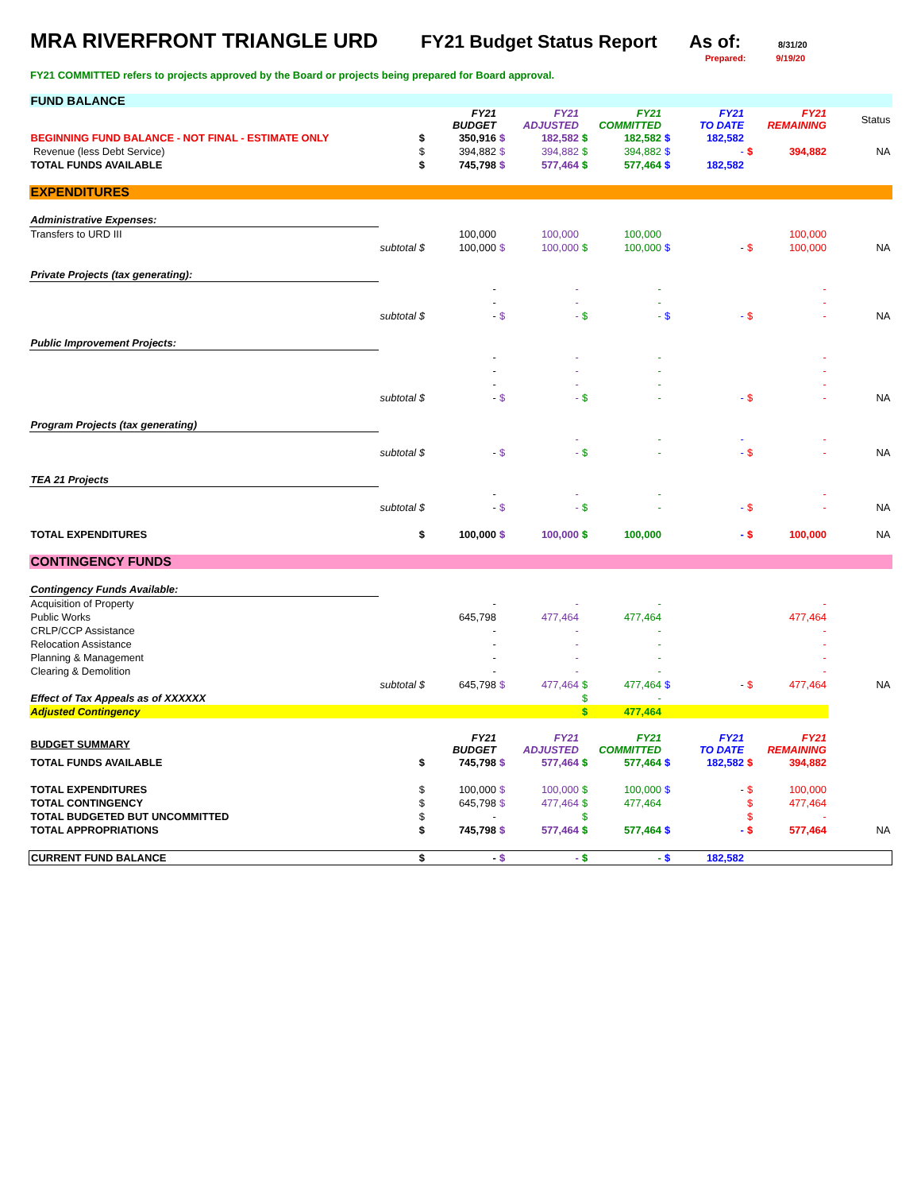MRA RIVERFRONT TRIANGLE URD FY21 Budget Status Report
As of:
8/31/20
Prepared: 9/19/20
FY21 COMMITTED refers to projects approved by the Board or projects being prepared for Board approval.
| FUND BALANCE | | | | | | | | | | | |
| | | FY21 BUDGET | | FY21 ADJUSTED | | FY21 COMMITTED | | FY21 TO DATE | | FY21 REMAINING | Status |
| BEGINNING FUND BALANCE - NOT FINAL - ESTIMATE ONLY | $ | 350,916 | $ | 182,582 | $ | 182,582 | $ | 182,582 | | | |
| Revenue (less Debt Service) | $ | 394,882 | $ | 394,882 | $ | 394,882 | $ | - | $ | 394,882 | NA |
| TOTAL FUNDS AVAILABLE | $ | 745,798 | $ | 577,464 | $ | 577,464 | $ | 182,582 | | | |
| EXPENDITURES | | | | | | | | | | | |
| Administrative Expenses: | | | | | | | | | | | |
| Transfers to URD III | | 100,000 | | 100,000 | | 100,000 | | | | 100,000 | |
| | subtotal $ | 100,000 | $ | 100,000 | $ | 100,000 | $ | - | $ | 100,000 | NA |
| Private Projects (tax generating): | | | | | | | | | | | |
| | | - | | - | | - | | | | - | |
| | | - | | - | | - | | | | - | |
| | subtotal $ | - | $ | - | $ | - | $ | - | $ | - | NA |
| Public Improvement Projects: | | | | | | | | | | | |
| | | - | | - | | - | | | | - | |
| | | - | | - | | - | | | | - | |
| | | - | | - | | - | | | | - | |
| | subtotal $ | - | $ | - | $ | - | | - | $ | - | NA |
| Program Projects (tax generating) | | | | | | | | | | | |
| | | | | - | | - | | - | | - | |
| | subtotal $ | - | $ | - | $ | - | | - | $ | - | NA |
| TEA 21 Projects | | | | | | | | | | | |
| | | - | | - | | - | | | | - | |
| | subtotal $ | - | $ | - | $ | - | | - | $ | - | NA |
| TOTAL EXPENDITURES | $ | 100,000 | $ | 100,000 | $ | 100,000 | | - | $ | 100,000 | NA |
| CONTINGENCY FUNDS | | | | | | | | | | | |
| Contingency Funds Available: | | | | | | | | | | | |
| Acquisition of Property | | - | | - | | - | | | | - | |
| Public Works | | 645,798 | | 477,464 | | 477,464 | | | | 477,464 | |
| CRLP/CCP Assistance | | - | | - | | - | | | | - | |
| Relocation Assistance | | - | | - | | - | | | | - | |
| Planning & Management | | - | | - | | - | | | | - | |
| Clearing & Demolition | | - | | - | | - | | | | - | |
| | subtotal $ | 645,798 | $ | 477,464 | $ | 477,464 | $ | - | $ | 477,464 | NA |
| Effect of Tax Appeals as of XXXXXX | | | | | $ | - | | | | | |
| Adjusted Contingency | | | | | $ | 477,464 | | | | | |
| BUDGET SUMMARY | | FY21 BUDGET | | FY21 ADJUSTED | | FY21 COMMITTED | | FY21 TO DATE | | FY21 REMAINING | |
| TOTAL FUNDS AVAILABLE | $ | 745,798 | $ | 577,464 | $ | 577,464 | $ | 182,582 | $ | 394,882 | |
| TOTAL EXPENDITURES | $ | 100,000 | $ | 100,000 | $ | 100,000 | $ | - | $ | 100,000 | |
| TOTAL CONTINGENCY | $ | 645,798 | $ | 477,464 | $ | 477,464 | | | $ | 477,464 | |
| TOTAL BUDGETED BUT UNCOMMITTED | $ | - | | | $ | | | | $ | - | |
| TOTAL APPROPRIATIONS | $ | 745,798 | $ | 577,464 | $ | 577,464 | $ | - | $ | 577,464 | NA |
| CURRENT FUND BALANCE | $ | - | $ | - | $ | - | $ | 182,582 | | | |